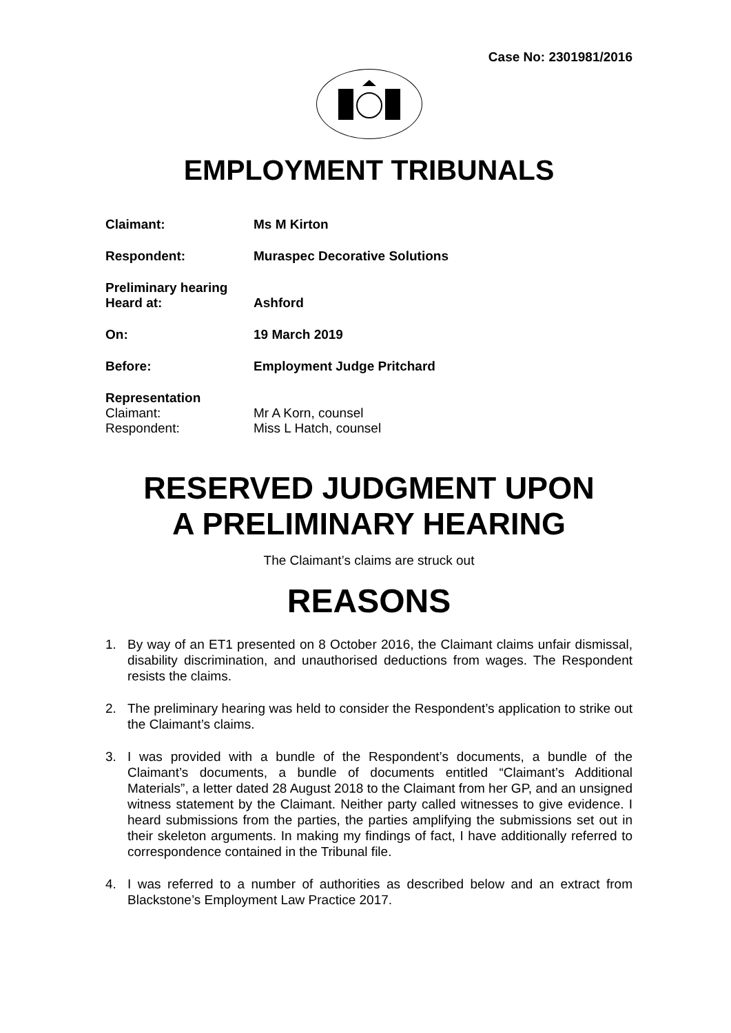Case No: 2301981/2016
EMPLOYMENT TRIBUNALS
Claimant: Ms M Kirton
Respondent: Muraspec Decorative Solutions
Preliminary hearing
Heard at:
Ashford
On: 19 March 2019
Before: Employment Judge Pritchard
Representation
Claimant: Mr A Korn, counsel
Respondent: Miss L Hatch, counsel
RESERVED JUDGMENT UPON
A PRELIMINARY HEARING
The Claimant’s claims are struck out
REASONS
1. By way of an ET1 presented on 8 October 2016, the Claimant claims unfair dismissal, disability discrimination, and unauthorised deductions from wages. The Respondent resists the claims.
2. The preliminary hearing was held to consider the Respondent’s application to strike out the Claimant’s claims.
3. I was provided with a bundle of the Respondent’s documents, a bundle of the Claimant’s documents, a bundle of documents entitled “Claimant’s Additional Materials”, a letter dated 28 August 2018 to the Claimant from her GP, and an unsigned witness statement by the Claimant. Neither party called witnesses to give evidence. I heard submissions from the parties, the parties amplifying the submissions set out in their skeleton arguments. In making my findings of fact, I have additionally referred to correspondence contained in the Tribunal file.
4. I was referred to a number of authorities as described below and an extract from Blackstone’s Employment Law Practice 2017.